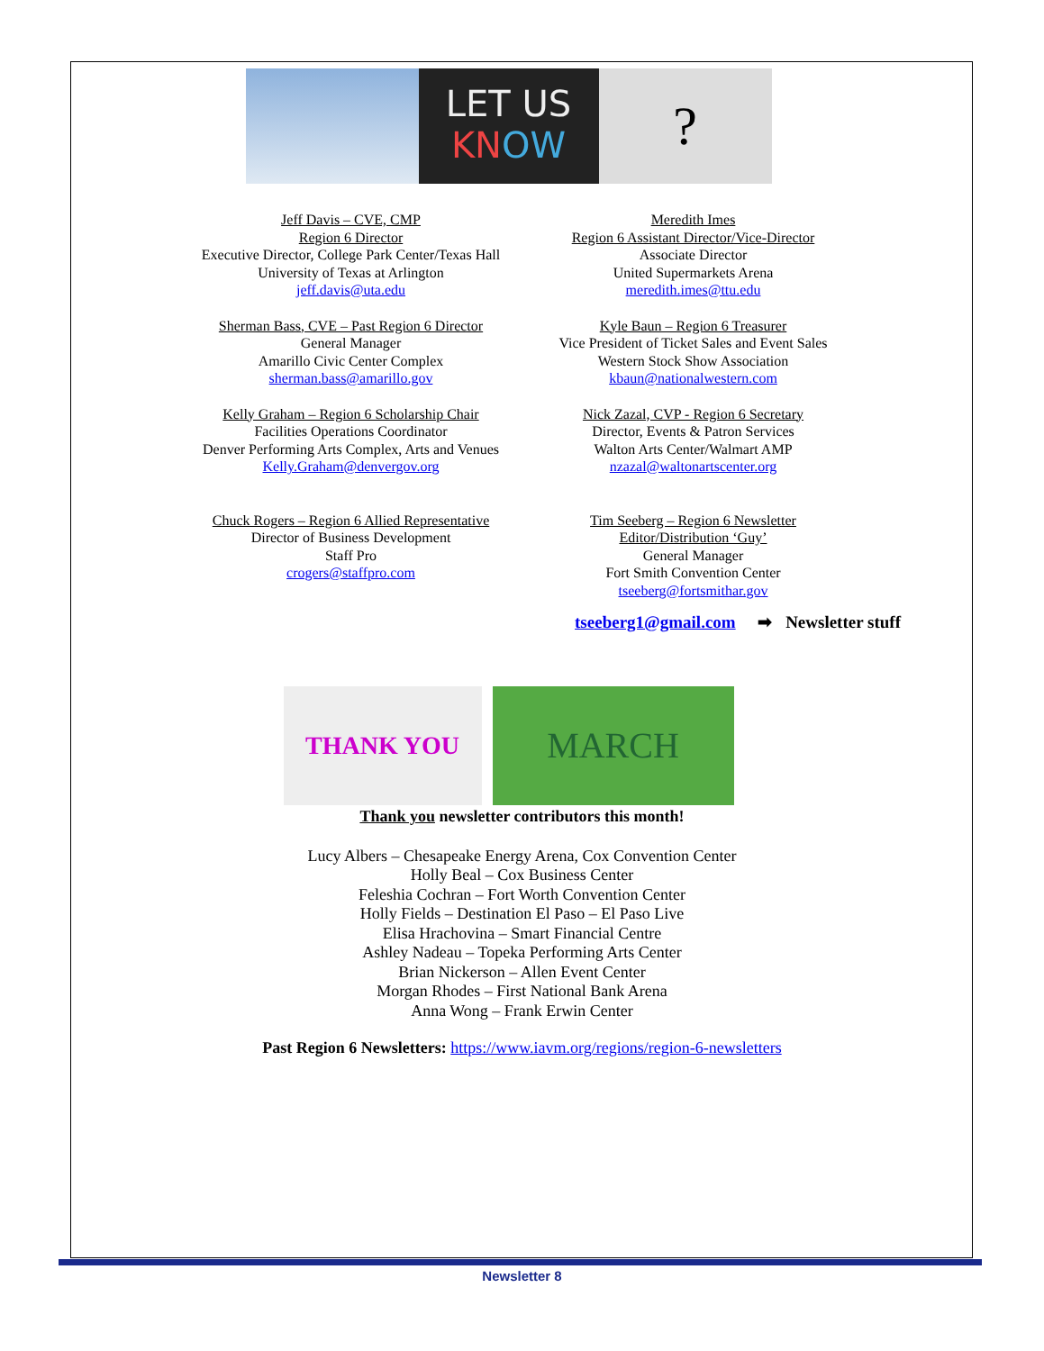LET US
KN OW
?
Jeff Davis – CVE, CMP
Region 6 Director
Executive Director, College Park Center/Texas Hall
University of Texas at Arlington
jeff.davis@uta.edu
Sherman Bass, CVE – Past Region 6 Director
General Manager
Amarillo Civic Center Complex
sherman.bass@amarillo.gov
Kelly Graham – Region 6 Scholarship Chair
Facilities Operations Coordinator
Denver Performing Arts Complex, Arts and Venues
Kelly.Graham@denvergov.org
Chuck Rogers – Region 6 Allied Representative
Director of Business Development
Staff Pro
crogers@staffpro.com
Meredith Imes
Region 6 Assistant Director/Vice-Director
Associate Director
United Supermarkets Arena
meredith.imes@ttu.edu
Kyle Baun – Region 6 Treasurer
Vice President of Ticket Sales and Event Sales
Western Stock Show Association
kbaun@nationalwestern.com
Nick Zazal, CVP - Region 6 Secretary
Director, Events & Patron Services
Walton Arts Center/Walmart AMP
nzazal@waltonartscenter.org
Tim Seeberg – Region 6 Newsletter
Editor/Distribution ‘Guy’
General Manager
Fort Smith Convention Center
tseeberg@fortsmithar.gov
tseeberg1@gmail.com ➡ Newsletter stuff
THANK YOU
MARCH
Thank you newsletter contributors this month!
Lucy Albers – Chesapeake Energy Arena, Cox Convention Center
Holly Beal – Cox Business Center
Feleshia Cochran – Fort Worth Convention Center
Holly Fields – Destination El Paso – El Paso Live
Elisa Hrachovina – Smart Financial Centre
Ashley Nadeau – Topeka Performing Arts Center
Brian Nickerson – Allen Event Center
Morgan Rhodes – First National Bank Arena
Anna Wong – Frank Erwin Center
Past Region 6 Newsletters: https://www.iavm.org/regions/region-6-newsletters
Newsletter 8